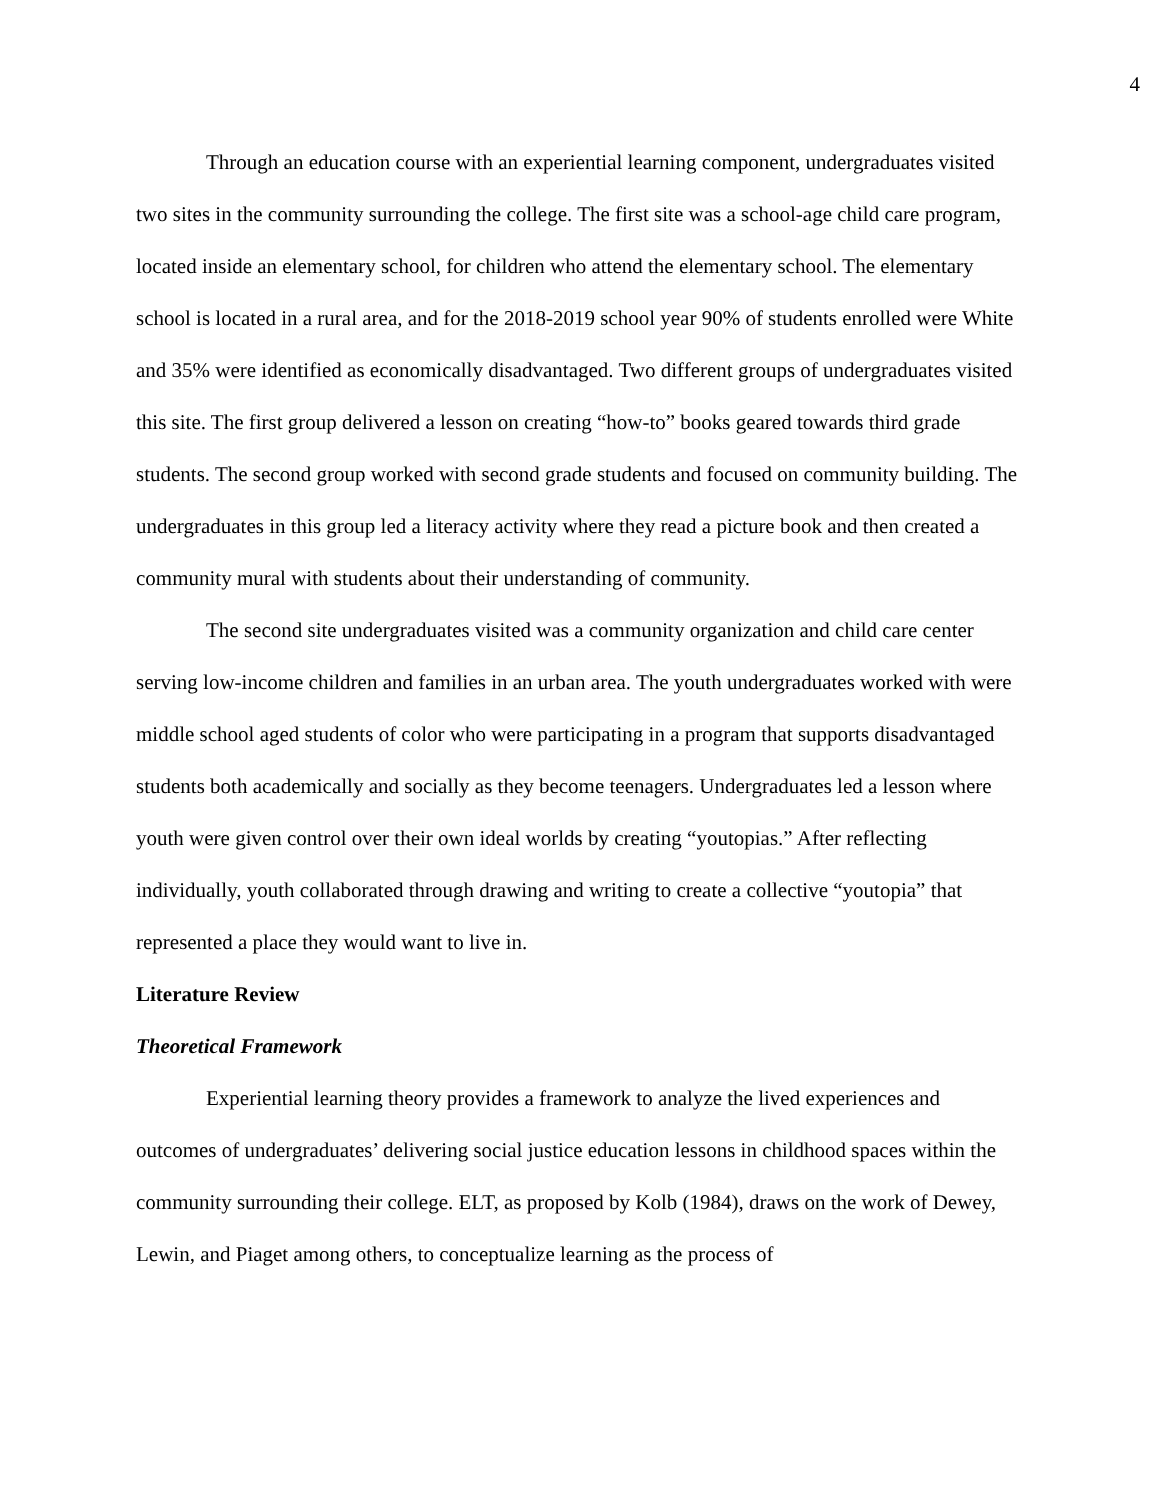4
Through an education course with an experiential learning component, undergraduates visited two sites in the community surrounding the college. The first site was a school-age child care program, located inside an elementary school, for children who attend the elementary school. The elementary school is located in a rural area, and for the 2018-2019 school year 90% of students enrolled were White and 35% were identified as economically disadvantaged. Two different groups of undergraduates visited this site. The first group delivered a lesson on creating “how-to” books geared towards third grade students. The second group worked with second grade students and focused on community building. The undergraduates in this group led a literacy activity where they read a picture book and then created a community mural with students about their understanding of community.
The second site undergraduates visited was a community organization and child care center serving low-income children and families in an urban area. The youth undergraduates worked with were middle school aged students of color who were participating in a program that supports disadvantaged students both academically and socially as they become teenagers. Undergraduates led a lesson where youth were given control over their own ideal worlds by creating “youtopias.” After reflecting individually, youth collaborated through drawing and writing to create a collective “youtopia” that represented a place they would want to live in.
Literature Review
Theoretical Framework
Experiential learning theory provides a framework to analyze the lived experiences and outcomes of undergraduates’ delivering social justice education lessons in childhood spaces within the community surrounding their college. ELT, as proposed by Kolb (1984), draws on the work of Dewey, Lewin, and Piaget among others, to conceptualize learning as the process of